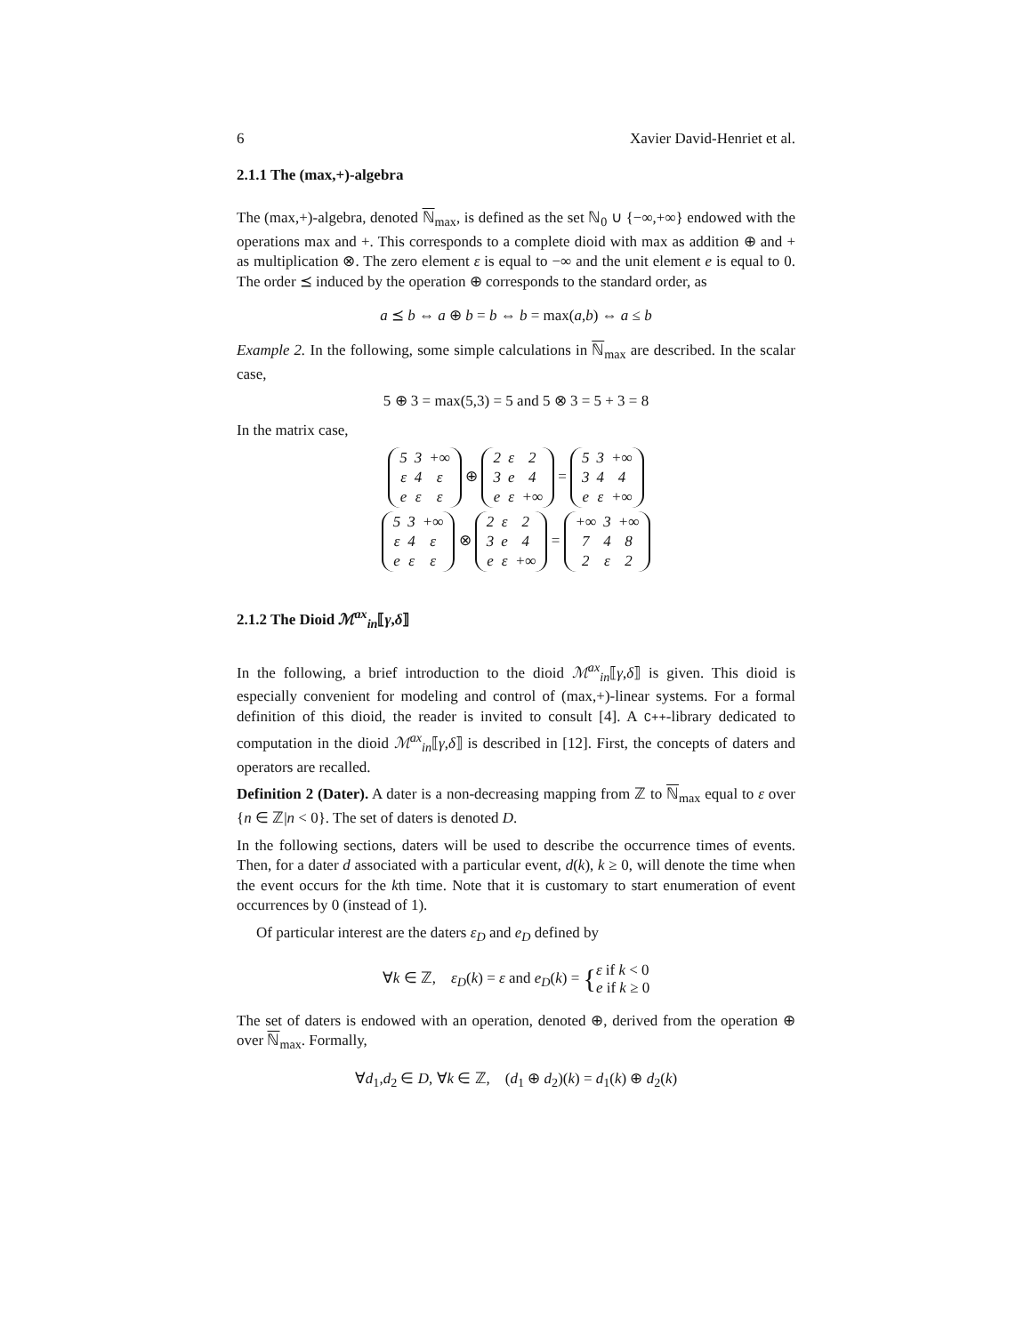6 Xavier David-Henriet et al.
2.1.1 The (max,+)-algebra
The (max,+)-algebra, denoted ℕ<sub>max</sub>, is defined as the set ℕ<sub>0</sub> ∪ {−∞,+∞} endowed with the operations max and +. This corresponds to a complete dioid with max as addition ⊕ and + as multiplication ⊗. The zero element ε is equal to −∞ and the unit element e is equal to 0. The order ⪯ induced by the operation ⊕ corresponds to the standard order, as
a ⪯ b ⇔ a ⊕ b = b ⇔ b = max(a,b) ⇔ a ≤ b
Example 2. In the following, some simple calculations in ℕ<sub>max</sub> are described. In the scalar case,
5 ⊕ 3 = max(5,3) = 5 and 5 ⊗ 3 = 5 + 3 = 8
In the matrix case,
| 5 | 3 | +∞ |
| ε | 4 | ε |
| e | ε | ε |
⊕
| 2 | ε | 2 |
| 3 | e | 4 |
| e | ε | +∞ |
=
| 5 | 3 | +∞ |
| 3 | 4 | 4 |
| e | ε | +∞ |
| 5 | 3 | +∞ |
| ε | 4 | ε |
| e | ε | ε |
⊗
| 2 | ε | 2 |
| 3 | e | 4 |
| e | ε | +∞ |
=
| +∞ | 3 | +∞ |
| 7 | 4 | 8 |
| 2 | ε | 2 |
2.1.2 The Dioid ℳ<sup>ax</sup><sub>in</sub>⟦γ,δ⟧
In the following, a brief introduction to the dioid ℳ<sup>ax</sup><sub>in</sub>⟦γ,δ⟧ is given. This dioid is especially convenient for modeling and control of (max,+)-linear systems. For a formal definition of this dioid, the reader is invited to consult [4]. A C++-library dedicated to computation in the dioid ℳ<sup>ax</sup><sub>in</sub>⟦γ,δ⟧ is described in [12]. First, the concepts of daters and operators are recalled.
Definition 2 (Dater). A dater is a non-decreasing mapping from ℤ to ℕ<sub>max</sub> equal to ε over {n ∈ ℤ|n < 0}. The set of daters is denoted D.
In the following sections, daters will be used to describe the occurrence times of events. Then, for a dater d associated with a particular event, d(k), k ≥ 0, will denote the time when the event occurs for the kth time. Note that it is customary to start enumeration of event occurrences by 0 (instead of 1).
Of particular interest are the daters ε<sub>D</sub> and e<sub>D</sub> defined by
∀k ∈ ℤ, ε<sub>D</sub>(k) = ε and e<sub>D</sub>(k) = {ε if k < 0
e if k ≥ 0
The set of daters is endowed with an operation, denoted ⊕, derived from the operation ⊕ over ℕ<sub>max</sub>. Formally,
∀d<sub>1</sub>,d<sub>2</sub> ∈ D, ∀k ∈ ℤ, (d<sub>1</sub> ⊕ d<sub>2</sub>)(k) = d<sub>1</sub>(k) ⊕ d<sub>2</sub>(k)